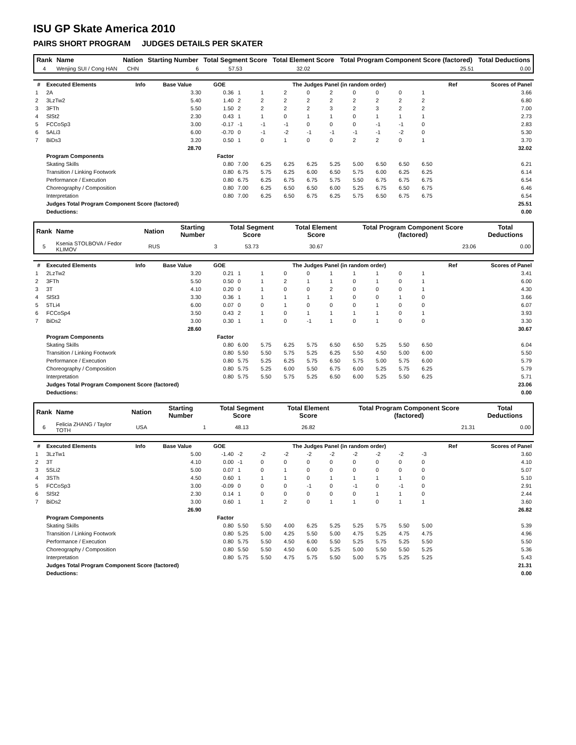ISU GP Skate America 2010
PAIRS SHORT PROGRAM JUDGES DETAILS PER SKATER
| Rank | Name | Nation | Starting Number | Total Segment Score | Total Element Score | Total Program Component Score (factored) | Total Deductions |
| --- | --- | --- | --- | --- | --- | --- | --- |
| 4 | Wenjing SUI / Cong HAN | CHN | 6 | 57.53 | 32.02 | 25.51 | 0.00 |
| # | Executed Elements | Info | Base Value | GOE | The Judges Panel (in random order) | | | | | | | | | Ref | Scores of Panel |
| --- | --- | --- | --- | --- | --- | --- | --- | --- | --- | --- | --- | --- | --- | --- | --- |
| 1 | 2A | | 3.30 | 0.36 | 1 | 1 | 2 | 0 | 2 | 0 | 0 | 0 | 1 | | 3.66 |
| 2 | 3LzTw2 | | 5.40 | 1.40 | 2 | 2 | 2 | 2 | 2 | 2 | 2 | 2 | 2 | | 6.80 |
| 3 | 3FTh | | 5.50 | 1.50 | 2 | 2 | 2 | 2 | 3 | 2 | 3 | 2 | 2 | | 7.00 |
| 4 | SlSt2 | | 2.30 | 0.43 | 1 | 1 | 0 | 1 | 1 | 0 | 1 | 1 | 1 | | 2.73 |
| 5 | FCCoSp3 | | 3.00 | -0.17 | -1 | -1 | -1 | 0 | 0 | 0 | -1 | -1 | 0 | | 2.83 |
| 6 | 5ALi3 | | 6.00 | -0.70 | 0 | -1 | -2 | -1 | -1 | -1 | -1 | -2 | 0 | | 5.30 |
| 7 | BiDs3 | | 3.20 | 0.50 | 1 | 0 | 1 | 0 | 0 | 2 | 2 | 0 | 1 | | 3.70 |
| | | | 28.70 | | | | | | | | | | | | 32.02 |
| | Program Components | | | Factor | | | | | | | | | | | |
| | Skating Skills | | | 0.80 | 7.00 | 6.25 | 6.25 | 6.25 | 5.25 | 5.00 | 6.50 | 6.50 | 6.50 | | 6.21 |
| | Transition / Linking Footwork | | | 0.80 | 6.75 | 5.75 | 6.25 | 6.00 | 6.50 | 5.75 | 6.00 | 6.25 | 6.25 | | 6.14 |
| | Performance / Execution | | | 0.80 | 6.75 | 6.25 | 6.75 | 6.75 | 5.75 | 5.50 | 6.75 | 6.75 | 6.75 | | 6.54 |
| | Choreography / Composition | | | 0.80 | 7.00 | 6.25 | 6.50 | 6.50 | 6.00 | 5.25 | 6.75 | 6.50 | 6.75 | | 6.46 |
| | Interpretation | | | 0.80 | 7.00 | 6.25 | 6.50 | 6.75 | 6.25 | 5.75 | 6.50 | 6.75 | 6.75 | | 6.54 |
| | Judges Total Program Component Score (factored) | | | | | | | | | | | | | | 25.51 |
| | Deductions: | | | | | | | | | | | | | | 0.00 |
| Rank | Name | Nation | Starting Number | Total Segment Score | Total Element Score | Total Program Component Score (factored) | Total Deductions |
| --- | --- | --- | --- | --- | --- | --- | --- |
| 5 | Ksenia STOLBOVA / Fedor KLIMOV | RUS | 3 | 53.73 | 30.67 | 23.06 | 0.00 |
| # | Executed Elements | Info | Base Value | GOE | The Judges Panel (in random order) | | | | | | | | | Ref | Scores of Panel |
| --- | --- | --- | --- | --- | --- | --- | --- | --- | --- | --- | --- | --- | --- | --- | --- |
| 1 | 2LzTw2 | | 3.20 | 0.21 | 1 | 1 | 0 | 0 | 1 | 1 | 1 | 0 | 1 | | 3.41 |
| 2 | 3FTh | | 5.50 | 0.50 | 0 | 1 | 2 | 1 | 1 | 0 | 1 | 0 | 1 | | 6.00 |
| 3 | 3T | | 4.10 | 0.20 | 0 | 1 | 0 | 0 | 2 | 0 | 0 | 0 | 1 | | 4.30 |
| 4 | SlSt3 | | 3.30 | 0.36 | 1 | 1 | 1 | 1 | 1 | 0 | 0 | 1 | 0 | | 3.66 |
| 5 | 5TLi4 | | 6.00 | 0.07 | 0 | 0 | 1 | 0 | 0 | 0 | 1 | 0 | 0 | | 6.07 |
| 6 | FCCoSp4 | | 3.50 | 0.43 | 2 | 1 | 0 | 1 | 1 | 1 | 1 | 0 | 1 | | 3.93 |
| 7 | BiDs2 | | 3.00 | 0.30 | 1 | 1 | 0 | -1 | 1 | 0 | 1 | 0 | 0 | | 3.30 |
| | | | 28.60 | | | | | | | | | | | | 30.67 |
| | Program Components | | | Factor | | | | | | | | | | | |
| | Skating Skills | | | 0.80 | 6.00 | 5.75 | 6.25 | 5.75 | 6.50 | 6.50 | 5.25 | 5.50 | 6.50 | | 6.04 |
| | Transition / Linking Footwork | | | 0.80 | 5.50 | 5.50 | 5.75 | 5.25 | 6.25 | 5.50 | 4.50 | 5.00 | 6.00 | | 5.50 |
| | Performance / Execution | | | 0.80 | 5.75 | 5.25 | 6.25 | 5.75 | 6.50 | 5.75 | 5.00 | 5.75 | 6.00 | | 5.79 |
| | Choreography / Composition | | | 0.80 | 5.75 | 5.25 | 6.00 | 5.50 | 6.75 | 6.00 | 5.25 | 5.75 | 6.25 | | 5.79 |
| | Interpretation | | | 0.80 | 5.75 | 5.50 | 5.75 | 5.25 | 6.50 | 6.00 | 5.25 | 5.50 | 6.25 | | 5.71 |
| | Judges Total Program Component Score (factored) | | | | | | | | | | | | | | 23.06 |
| | Deductions: | | | | | | | | | | | | | | 0.00 |
| Rank | Name | Nation | Starting Number | Total Segment Score | Total Element Score | Total Program Component Score (factored) | Total Deductions |
| --- | --- | --- | --- | --- | --- | --- | --- |
| 6 | Felicia ZHANG / Taylor TOTH | USA | 1 | 48.13 | 26.82 | 21.31 | 0.00 |
| # | Executed Elements | Info | Base Value | GOE | The Judges Panel (in random order) | | | | | | | | | Ref | Scores of Panel |
| --- | --- | --- | --- | --- | --- | --- | --- | --- | --- | --- | --- | --- | --- | --- | --- |
| 1 | 3LzTw1 | | 5.00 | -1.40 | -2 | -2 | -2 | -2 | -2 | -2 | -2 | -2 | -3 | | 3.60 |
| 2 | 3T | | 4.10 | 0.00 | -1 | 0 | 0 | 0 | 0 | 0 | 0 | 0 | 0 | | 4.10 |
| 3 | 5SLi2 | | 5.00 | 0.07 | 1 | 0 | 1 | 0 | 0 | 0 | 0 | 0 | 0 | | 5.07 |
| 4 | 3STh | | 4.50 | 0.60 | 1 | 1 | 1 | 0 | 1 | 1 | 1 | 1 | 0 | | 5.10 |
| 5 | FCCoSp3 | | 3.00 | -0.09 | 0 | 0 | 0 | -1 | 0 | -1 | 0 | -1 | 0 | | 2.91 |
| 6 | SlSt2 | | 2.30 | 0.14 | 1 | 0 | 0 | 0 | 0 | 0 | 1 | 1 | 0 | | 2.44 |
| 7 | BiDs2 | | 3.00 | 0.60 | 1 | 1 | 2 | 0 | 1 | 1 | 0 | 1 | 1 | | 3.60 |
| | | | 26.90 | | | | | | | | | | | | 26.82 |
| | Program Components | | | Factor | | | | | | | | | | | |
| | Skating Skills | | | 0.80 | 5.50 | 5.50 | 4.00 | 6.25 | 5.25 | 5.25 | 5.75 | 5.50 | 5.00 | | 5.39 |
| | Transition / Linking Footwork | | | 0.80 | 5.25 | 5.00 | 4.25 | 5.50 | 5.00 | 4.75 | 5.25 | 4.75 | 4.75 | | 4.96 |
| | Performance / Execution | | | 0.80 | 5.75 | 5.50 | 4.50 | 6.00 | 5.50 | 5.25 | 5.75 | 5.25 | 5.50 | | 5.50 |
| | Choreography / Composition | | | 0.80 | 5.50 | 5.50 | 4.50 | 6.00 | 5.25 | 5.00 | 5.50 | 5.50 | 5.25 | | 5.36 |
| | Interpretation | | | 0.80 | 5.75 | 5.50 | 4.75 | 5.75 | 5.50 | 5.00 | 5.75 | 5.25 | 5.25 | | 5.43 |
| | Judges Total Program Component Score (factored) | | | | | | | | | | | | | | 21.31 |
| | Deductions: | | | | | | | | | | | | | | 0.00 |